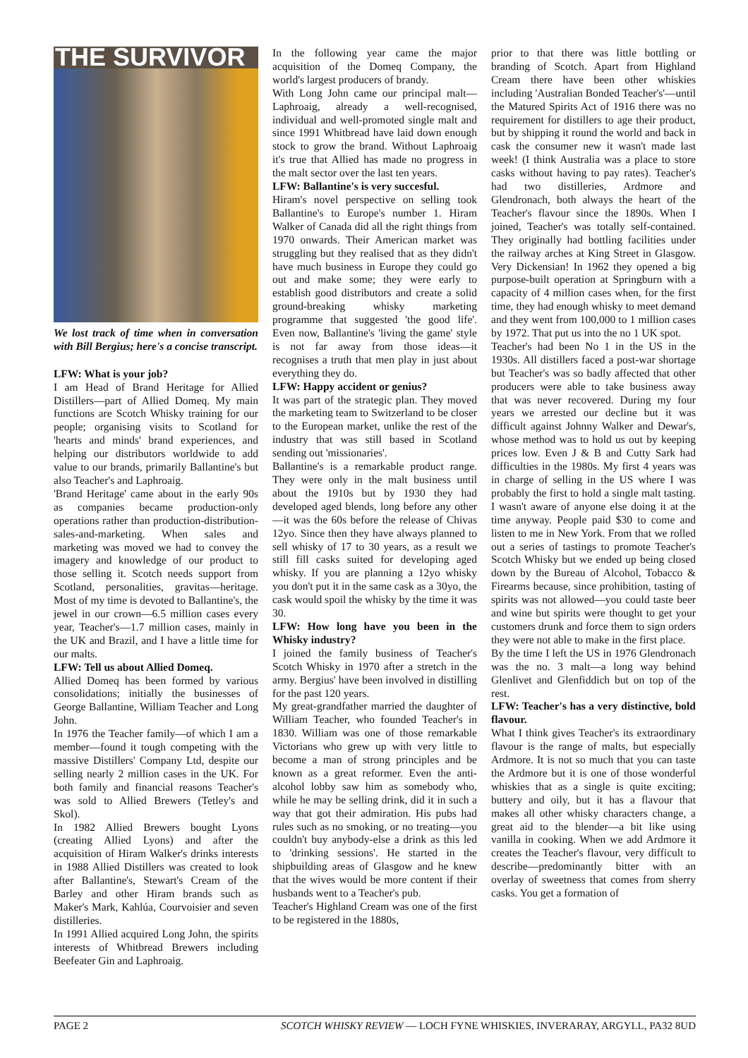THE SURVIVOR
We lost track of time when in conversation with Bill Bergius; here's a concise transcript.
LFW: What is your job?
I am Head of Brand Heritage for Allied Distillers—part of Allied Domeq. My main functions are Scotch Whisky training for our people; organising visits to Scotland for 'hearts and minds' brand experiences, and helping our distributors worldwide to add value to our brands, primarily Ballantine's but also Teacher's and Laphroaig.
'Brand Heritage' came about in the early 90s as companies became production-only operations rather than production-distribution-sales-and-marketing. When sales and marketing was moved we had to convey the imagery and knowledge of our product to those selling it. Scotch needs support from Scotland, personalities, gravitas—heritage. Most of my time is devoted to Ballantine's, the jewel in our crown—6.5 million cases every year, Teacher's—1.7 million cases, mainly in the UK and Brazil, and I have a little time for our malts.
LFW: Tell us about Allied Domeq.
Allied Domeq has been formed by various consolidations; initially the businesses of George Ballantine, William Teacher and Long John.
In 1976 the Teacher family—of which I am a member—found it tough competing with the massive Distillers' Company Ltd, despite our selling nearly 2 million cases in the UK. For both family and financial reasons Teacher's was sold to Allied Brewers (Tetley's and Skol).
In 1982 Allied Brewers bought Lyons (creating Allied Lyons) and after the acquisition of Hiram Walker's drinks interests in 1988 Allied Distillers was created to look after Ballantine's, Stewart's Cream of the Barley and other Hiram brands such as Maker's Mark, Kahlúa, Courvoisier and seven distilleries.
In 1991 Allied acquired Long John, the spirits interests of Whitbread Brewers including Beefeater Gin and Laphroaig.
In the following year came the major acquisition of the Domeq Company, the world's largest producers of brandy.
With Long John came our principal malt—Laphroaig, already a well-recognised, individual and well-promoted single malt and since 1991 Whitbread have laid down enough stock to grow the brand. Without Laphroaig it's true that Allied has made no progress in the malt sector over the last ten years.
LFW: Ballantine's is very succesful.
Hiram's novel perspective on selling took Ballantine's to Europe's number 1. Hiram Walker of Canada did all the right things from 1970 onwards. Their American market was struggling but they realised that as they didn't have much business in Europe they could go out and make some; they were early to establish good distributors and create a solid ground-breaking whisky marketing programme that suggested 'the good life'. Even now, Ballantine's 'living the game' style is not far away from those ideas—it recognises a truth that men play in just about everything they do.
LFW: Happy accident or genius?
It was part of the strategic plan. They moved the marketing team to Switzerland to be closer to the European market, unlike the rest of the industry that was still based in Scotland sending out 'missionaries'.
Ballantine's is a remarkable product range. They were only in the malt business until about the 1910s but by 1930 they had developed aged blends, long before any other—it was the 60s before the release of Chivas 12yo. Since then they have always planned to sell whisky of 17 to 30 years, as a result we still fill casks suited for developing aged whisky. If you are planning a 12yo whisky you don't put it in the same cask as a 30yo, the cask would spoil the whisky by the time it was 30.
LFW: How long have you been in the Whisky industry?
I joined the family business of Teacher's Scotch Whisky in 1970 after a stretch in the army. Bergius' have been involved in distilling for the past 120 years.
My great-grandfather married the daughter of William Teacher, who founded Teacher's in 1830. William was one of those remarkable Victorians who grew up with very little to become a man of strong principles and be known as a great reformer. Even the anti-alcohol lobby saw him as somebody who, while he may be selling drink, did it in such a way that got their admiration. His pubs had rules such as no smoking, or no treating—you couldn't buy anybody-else a drink as this led to 'drinking sessions'. He started in the shipbuilding areas of Glasgow and he knew that the wives would be more content if their husbands went to a Teacher's pub.
Teacher's Highland Cream was one of the first to be registered in the 1880s,
prior to that there was little bottling or branding of Scotch. Apart from Highland Cream there have been other whiskies including 'Australian Bonded Teacher's'—until the Matured Spirits Act of 1916 there was no requirement for distillers to age their product, but by shipping it round the world and back in cask the consumer new it wasn't made last week! (I think Australia was a place to store casks without having to pay rates). Teacher's had two distilleries, Ardmore and Glendronach, both always the heart of the Teacher's flavour since the 1890s. When I joined, Teacher's was totally self-contained. They originally had bottling facilities under the railway arches at King Street in Glasgow. Very Dickensian! In 1962 they opened a big purpose-built operation at Springburn with a capacity of 4 million cases when, for the first time, they had enough whisky to meet demand and they went from 100,000 to 1 million cases by 1972. That put us into the no 1 UK spot.
Teacher's had been No 1 in the US in the 1930s. All distillers faced a post-war shortage but Teacher's was so badly affected that other producers were able to take business away that was never recovered. During my four years we arrested our decline but it was difficult against Johnny Walker and Dewar's, whose method was to hold us out by keeping prices low. Even J & B and Cutty Sark had difficulties in the 1980s. My first 4 years was in charge of selling in the US where I was probably the first to hold a single malt tasting. I wasn't aware of anyone else doing it at the time anyway. People paid $30 to come and listen to me in New York. From that we rolled out a series of tastings to promote Teacher's Scotch Whisky but we ended up being closed down by the Bureau of Alcohol, Tobacco & Firearms because, since prohibition, tasting of spirits was not allowed—you could taste beer and wine but spirits were thought to get your customers drunk and force them to sign orders they were not able to make in the first place.
By the time I left the US in 1976 Glendronach was the no. 3 malt—a long way behind Glenlivet and Glenfiddich but on top of the rest.
LFW: Teacher's has a very distinctive, bold flavour.
What I think gives Teacher's its extraordinary flavour is the range of malts, but especially Ardmore. It is not so much that you can taste the Ardmore but it is one of those wonderful whiskies that as a single is quite exciting; buttery and oily, but it has a flavour that makes all other whisky characters change, a great aid to the blender—a bit like using vanilla in cooking. When we add Ardmore it creates the Teacher's flavour, very difficult to describe—predominantly bitter with an overlay of sweetness that comes from sherry casks. You get a formation of
PAGE 2 SCOTCH WHISKY REVIEW — LOCH FYNE WHISKIES, INVERARAY, ARGYLL, PA32 8UD